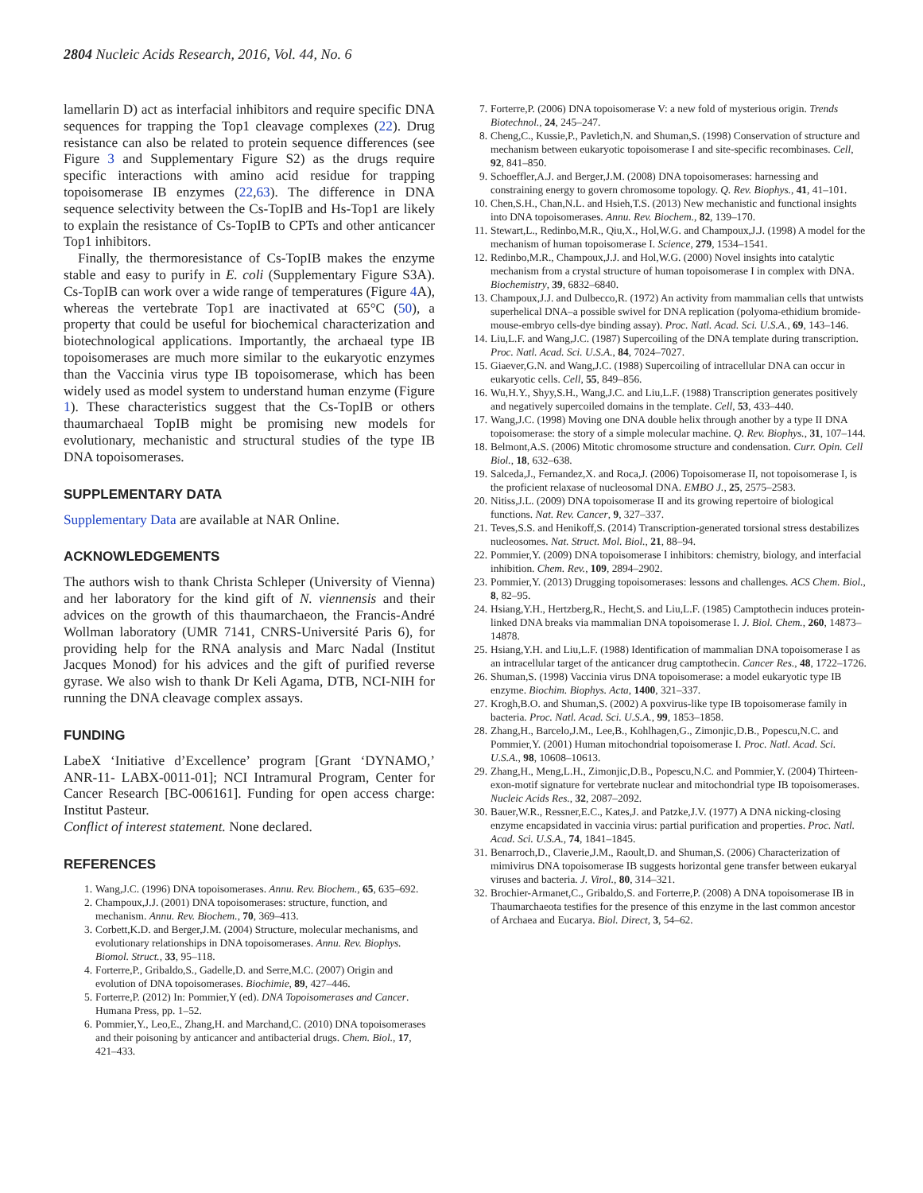2804 Nucleic Acids Research, 2016, Vol. 44, No. 6
lamellarin D) act as interfacial inhibitors and require specific DNA sequences for trapping the Top1 cleavage complexes (22). Drug resistance can also be related to protein sequence differences (see Figure 3 and Supplementary Figure S2) as the drugs require specific interactions with amino acid residue for trapping topoisomerase IB enzymes (22,63). The difference in DNA sequence selectivity between the Cs-TopIB and Hs-Top1 are likely to explain the resistance of Cs-TopIB to CPTs and other anticancer Top1 inhibitors.
Finally, the thermoresistance of Cs-TopIB makes the enzyme stable and easy to purify in E. coli (Supplementary Figure S3A). Cs-TopIB can work over a wide range of temperatures (Figure 4 A), whereas the vertebrate Top1 are inactivated at 65°C (50), a property that could be useful for biochemical characterization and biotechnological applications. Importantly, the archaeal type IB topoisomerases are much more similar to the eukaryotic enzymes than the Vaccinia virus type IB topoisomerase, which has been widely used as model system to understand human enzyme (Figure 1). These characteristics suggest that the Cs-TopIB or others thaumarchaeal TopIB might be promising new models for evolutionary, mechanistic and structural studies of the type IB DNA topoisomerases.
SUPPLEMENTARY DATA
Supplementary Data are available at NAR Online.
ACKNOWLEDGEMENTS
The authors wish to thank Christa Schleper (University of Vienna) and her laboratory for the kind gift of N. viennensis and their advices on the growth of this thaumarchaeon, the Francis-André Wollman laboratory (UMR 7141, CNRS-Université Paris 6), for providing help for the RNA analysis and Marc Nadal (Institut Jacques Monod) for his advices and the gift of purified reverse gyrase. We also wish to thank Dr Keli Agama, DTB, NCI-NIH for running the DNA cleavage complex assays.
FUNDING
LabeX ‘Initiative d’Excellence’ program [Grant ‘DYNAMO,’ ANR-11- LABX-0011-01]; NCI Intramural Program, Center for Cancer Research [BC-006161]. Funding for open access charge: Institut Pasteur.
Conflict of interest statement. None declared.
REFERENCES
1. Wang,J.C. (1996) DNA topoisomerases. Annu. Rev. Biochem., 65, 635–692.
2. Champoux,J.J. (2001) DNA topoisomerases: structure, function, and mechanism. Annu. Rev. Biochem., 70, 369–413.
3. Corbett,K.D. and Berger,J.M. (2004) Structure, molecular mechanisms, and evolutionary relationships in DNA topoisomerases. Annu. Rev. Biophys. Biomol. Struct., 33, 95–118.
4. Forterre,P., Gribaldo,S., Gadelle,D. and Serre,M.C. (2007) Origin and evolution of DNA topoisomerases. Biochimie, 89, 427–446.
5. Forterre,P. (2012) In: Pommier,Y (ed). DNA Topoisomerases and Cancer. Humana Press, pp. 1–52.
6. Pommier,Y., Leo,E., Zhang,H. and Marchand,C. (2010) DNA topoisomerases and their poisoning by anticancer and antibacterial drugs. Chem. Biol., 17, 421–433.
7. Forterre,P. (2006) DNA topoisomerase V: a new fold of mysterious origin. Trends Biotechnol., 24, 245–247.
8. Cheng,C., Kussie,P., Pavletich,N. and Shuman,S. (1998) Conservation of structure and mechanism between eukaryotic topoisomerase I and site-specific recombinases. Cell, 92, 841–850.
9. Schoeffler,A.J. and Berger,J.M. (2008) DNA topoisomerases: harnessing and constraining energy to govern chromosome topology. Q. Rev. Biophys., 41, 41–101.
10. Chen,S.H., Chan,N.L. and Hsieh,T.S. (2013) New mechanistic and functional insights into DNA topoisomerases. Annu. Rev. Biochem., 82, 139–170.
11. Stewart,L., Redinbo,M.R., Qiu,X., Hol,W.G. and Champoux,J.J. (1998) A model for the mechanism of human topoisomerase I. Science, 279, 1534–1541.
12. Redinbo,M.R., Champoux,J.J. and Hol,W.G. (2000) Novel insights into catalytic mechanism from a crystal structure of human topoisomerase I in complex with DNA. Biochemistry, 39, 6832–6840.
13. Champoux,J.J. and Dulbecco,R. (1972) An activity from mammalian cells that untwists superhelical DNA–a possible swivel for DNA replication (polyoma-ethidium bromide-mouse-embryo cells-dye binding assay). Proc. Natl. Acad. Sci. U.S.A., 69, 143–146.
14. Liu,L.F. and Wang,J.C. (1987) Supercoiling of the DNA template during transcription. Proc. Natl. Acad. Sci. U.S.A., 84, 7024–7027.
15. Giaever,G.N. and Wang,J.C. (1988) Supercoiling of intracellular DNA can occur in eukaryotic cells. Cell, 55, 849–856.
16. Wu,H.Y., Shyy,S.H., Wang,J.C. and Liu,L.F. (1988) Transcription generates positively and negatively supercoiled domains in the template. Cell, 53, 433–440.
17. Wang,J.C. (1998) Moving one DNA double helix through another by a type II DNA topoisomerase: the story of a simple molecular machine. Q. Rev. Biophys., 31, 107–144.
18. Belmont,A.S. (2006) Mitotic chromosome structure and condensation. Curr. Opin. Cell Biol., 18, 632–638.
19. Salceda,J., Fernandez,X. and Roca,J. (2006) Topoisomerase II, not topoisomerase I, is the proficient relaxase of nucleosomal DNA. EMBO J., 25, 2575–2583.
20. Nitiss,J.L. (2009) DNA topoisomerase II and its growing repertoire of biological functions. Nat. Rev. Cancer, 9, 327–337.
21. Teves,S.S. and Henikoff,S. (2014) Transcription-generated torsional stress destabilizes nucleosomes. Nat. Struct. Mol. Biol., 21, 88–94.
22. Pommier,Y. (2009) DNA topoisomerase I inhibitors: chemistry, biology, and interfacial inhibition. Chem. Rev., 109, 2894–2902.
23. Pommier,Y. (2013) Drugging topoisomerases: lessons and challenges. ACS Chem. Biol., 8, 82–95.
24. Hsiang,Y.H., Hertzberg,R., Hecht,S. and Liu,L.F. (1985) Camptothecin induces protein-linked DNA breaks via mammalian DNA topoisomerase I. J. Biol. Chem., 260, 14873–14878.
25. Hsiang,Y.H. and Liu,L.F. (1988) Identification of mammalian DNA topoisomerase I as an intracellular target of the anticancer drug camptothecin. Cancer Res., 48, 1722–1726.
26. Shuman,S. (1998) Vaccinia virus DNA topoisomerase: a model eukaryotic type IB enzyme. Biochim. Biophys. Acta, 1400, 321–337.
27. Krogh,B.O. and Shuman,S. (2002) A poxvirus-like type IB topoisomerase family in bacteria. Proc. Natl. Acad. Sci. U.S.A., 99, 1853–1858.
28. Zhang,H., Barcelo,J.M., Lee,B., Kohlhagen,G., Zimonjic,D.B., Popescu,N.C. and Pommier,Y. (2001) Human mitochondrial topoisomerase I. Proc. Natl. Acad. Sci. U.S.A., 98, 10608–10613.
29. Zhang,H., Meng,L.H., Zimonjic,D.B., Popescu,N.C. and Pommier,Y. (2004) Thirteen-exon-motif signature for vertebrate nuclear and mitochondrial type IB topoisomerases. Nucleic Acids Res., 32, 2087–2092.
30. Bauer,W.R., Ressner,E.C., Kates,J. and Patzke,J.V. (1977) A DNA nicking-closing enzyme encapsidated in vaccinia virus: partial purification and properties. Proc. Natl. Acad. Sci. U.S.A., 74, 1841–1845.
31. Benarroch,D., Claverie,J.M., Raoult,D. and Shuman,S. (2006) Characterization of mimivirus DNA topoisomerase IB suggests horizontal gene transfer between eukaryal viruses and bacteria. J. Virol., 80, 314–321.
32. Brochier-Armanet,C., Gribaldo,S. and Forterre,P. (2008) A DNA topoisomerase IB in Thaumarchaeota testifies for the presence of this enzyme in the last common ancestor of Archaea and Eucarya. Biol. Direct, 3, 54–62.